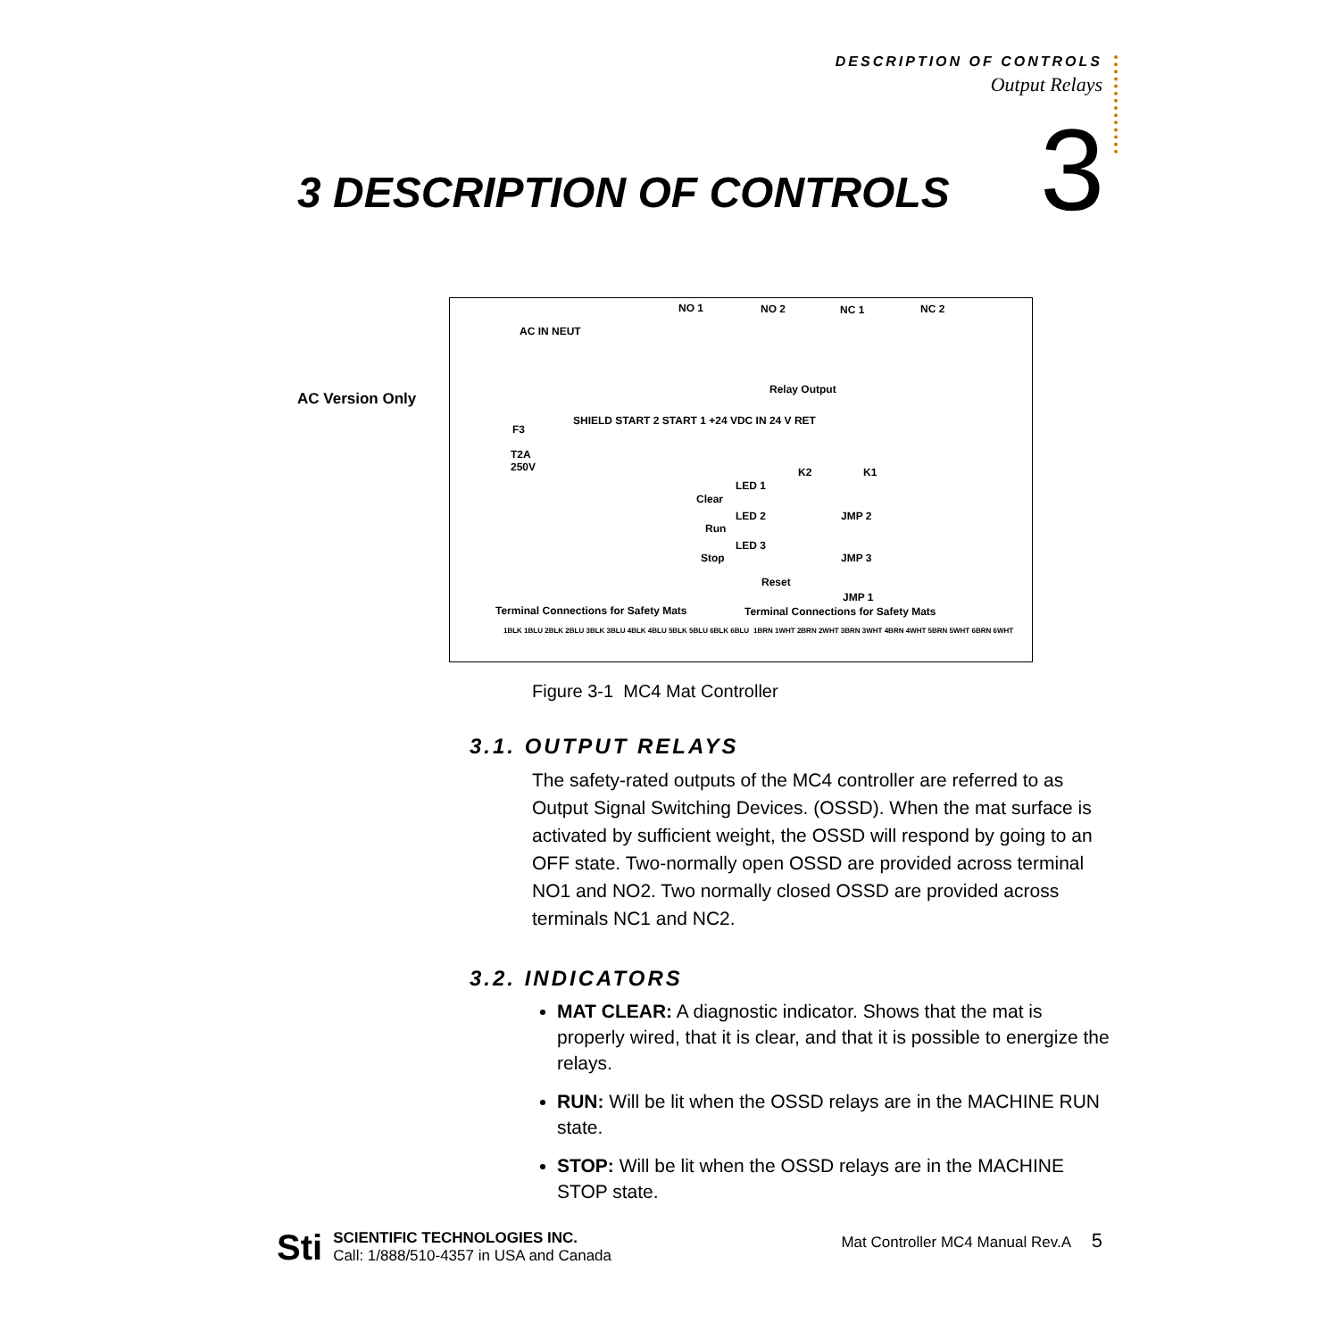DESCRIPTION OF CONTROLS
Output Relays
3
3 DESCRIPTION OF CONTROLS
AC Version Only
NO 1 NO 2 NC 1 NC 2
AC IN NEUT
Relay Output
F3
T2A
250V
SHIELD START 2 START 1 +24 VDC IN 24 V RET
K2 K1
LED 1
Clear
LED 2
Run
LED 3
Stop
JMP 2
JMP 3
Reset
JMP 1
Terminal Connections for Safety Mats Terminal Connections for Safety Mats
1BLK 1BLU 2BLK 2BLU 3BLK 3BLU 4BLK 4BLU 5BLK 5BLU 6BLK 6BLU 1BRN 1WHT 2BRN 2WHT 3BRN 3WHT 4BRN 4WHT 5BRN 5WHT 6BRN 6WHT
Figure 3-1 MC4 Mat Controller
3.1. OUTPUT RELAYS
The safety-rated outputs of the MC4 controller are referred to as Output Signal Switching Devices. (OSSD). When the mat surface is activated by sufficient weight, the OSSD will respond by going to an OFF state. Two-normally open OSSD are provided across terminal NO1 and NO2. Two normally closed OSSD are provided across terminals NC1 and NC2.
3.2. INDICATORS
MAT CLEAR: A diagnostic indicator. Shows that the mat is properly wired, that it is clear, and that it is possible to energize the relays.
RUN: Will be lit when the OSSD relays are in the MACHINE RUN state.
STOP: Will be lit when the OSSD relays are in the MACHINE STOP state.
Sti
SCIENTIFIC TECHNOLOGIES INC.
Call: 1/888/510-4357 in USA and Canada
Mat Controller MC4 Manual Rev.A 5